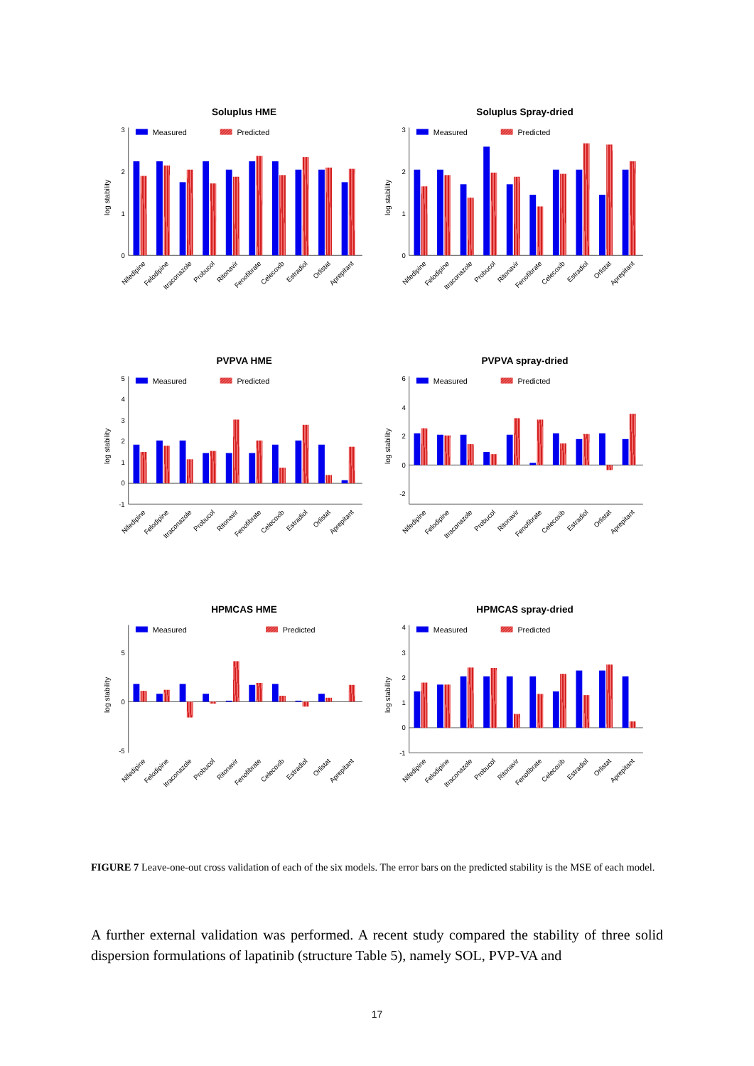Soluplus HME
log stability
0
1
2
3
Measured
Predicted
Nifedipine
Felodipine
Itraconazole
Probucol
Ritonavir
Fenofibrate
Celecoxib
Estradiol
Orlistat
Aprepitant
Soluplus Spray-dried
log stability
0
1
2
3
Measured
Predicted
Nifedipine
Felodipine
Itraconazole
Probucol
Ritonavir
Fenofibrate
Celecoxib
Estradiol
Orlistat
Aprepitant
PVPVA HME
log stability
-1
0
1
2
3
4
5
Measured
Predicted
Nifedipine
Felodipine
Itraconazole
Probucol
Ritonavir
Fenofibrate
Celecoxib
Estradiol
Orlistat
Aprepitant
PVPVA spray-dried
log stability
-2
0
2
4
6
Measured
Predicted
Nifedipine
Felodipine
Itraconazole
Probucol
Ritonavir
Fenofibrate
Celecoxib
Estradiol
Orlistat
Aprepitant
HPMCAS HME
log stability
-5
0
5
Measured
Predicted
Nifedipine
Felodipine
Itraconazole
Probucol
Ritonavir
Fenofibrate
Celecoxib
Estradiol
Orlistat
Aprepitant
HPMCAS spray-dried
log stability
-1
0
1
2
3
4
Measured
Predicted
Nifedipine
Felodipine
Itraconazole
Probucol
Ritonavir
Fenofibrate
Celecoxib
Estradiol
Orlistat
Aprepitant
FIGURE 7 Leave-one-out cross validation of each of the six models. The error bars on the predicted stability is the MSE of each model.
A further external validation was performed. A recent study compared the stability of three solid dispersion formulations of lapatinib (structure Table 5), namely SOL, PVP-VA and
17